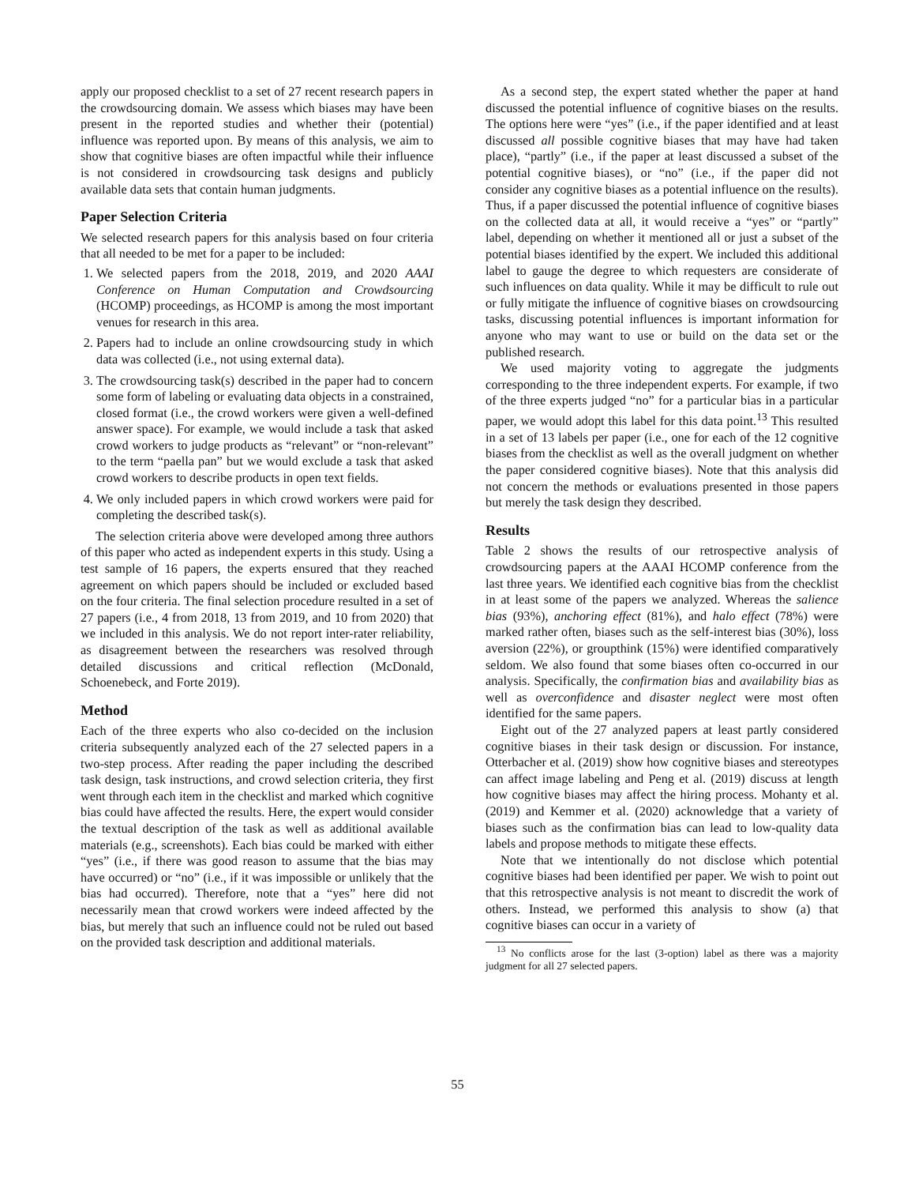apply our proposed checklist to a set of 27 recent research papers in the crowdsourcing domain. We assess which biases may have been present in the reported studies and whether their (potential) influence was reported upon. By means of this analysis, we aim to show that cognitive biases are often impactful while their influence is not considered in crowdsourcing task designs and publicly available data sets that contain human judgments.
Paper Selection Criteria
We selected research papers for this analysis based on four criteria that all needed to be met for a paper to be included:
1. We selected papers from the 2018, 2019, and 2020 AAAI Conference on Human Computation and Crowdsourcing (HCOMP) proceedings, as HCOMP is among the most important venues for research in this area.
2. Papers had to include an online crowdsourcing study in which data was collected (i.e., not using external data).
3. The crowdsourcing task(s) described in the paper had to concern some form of labeling or evaluating data objects in a constrained, closed format (i.e., the crowd workers were given a well-defined answer space). For example, we would include a task that asked crowd workers to judge products as “relevant” or “non-relevant” to the term “paella pan” but we would exclude a task that asked crowd workers to describe products in open text fields.
4. We only included papers in which crowd workers were paid for completing the described task(s).
The selection criteria above were developed among three authors of this paper who acted as independent experts in this study. Using a test sample of 16 papers, the experts ensured that they reached agreement on which papers should be included or excluded based on the four criteria. The final selection procedure resulted in a set of 27 papers (i.e., 4 from 2018, 13 from 2019, and 10 from 2020) that we included in this analysis. We do not report inter-rater reliability, as disagreement between the researchers was resolved through detailed discussions and critical reflection (McDonald, Schoenebeck, and Forte 2019).
Method
Each of the three experts who also co-decided on the inclusion criteria subsequently analyzed each of the 27 selected papers in a two-step process. After reading the paper including the described task design, task instructions, and crowd selection criteria, they first went through each item in the checklist and marked which cognitive bias could have affected the results. Here, the expert would consider the textual description of the task as well as additional available materials (e.g., screenshots). Each bias could be marked with either “yes” (i.e., if there was good reason to assume that the bias may have occurred) or “no” (i.e., if it was impossible or unlikely that the bias had occurred). Therefore, note that a “yes” here did not necessarily mean that crowd workers were indeed affected by the bias, but merely that such an influence could not be ruled out based on the provided task description and additional materials.
As a second step, the expert stated whether the paper at hand discussed the potential influence of cognitive biases on the results. The options here were “yes” (i.e., if the paper identified and at least discussed all possible cognitive biases that may have had taken place), “partly” (i.e., if the paper at least discussed a subset of the potential cognitive biases), or “no” (i.e., if the paper did not consider any cognitive biases as a potential influence on the results). Thus, if a paper discussed the potential influence of cognitive biases on the collected data at all, it would receive a “yes” or “partly” label, depending on whether it mentioned all or just a subset of the potential biases identified by the expert. We included this additional label to gauge the degree to which requesters are considerate of such influences on data quality. While it may be difficult to rule out or fully mitigate the influence of cognitive biases on crowdsourcing tasks, discussing potential influences is important information for anyone who may want to use or build on the data set or the published research.
We used majority voting to aggregate the judgments corresponding to the three independent experts. For example, if two of the three experts judged “no” for a particular bias in a particular paper, we would adopt this label for this data point.<sup>13</sup> This resulted in a set of 13 labels per paper (i.e., one for each of the 12 cognitive biases from the checklist as well as the overall judgment on whether the paper considered cognitive biases). Note that this analysis did not concern the methods or evaluations presented in those papers but merely the task design they described.
Results
Table 2 shows the results of our retrospective analysis of crowdsourcing papers at the AAAI HCOMP conference from the last three years. We identified each cognitive bias from the checklist in at least some of the papers we analyzed. Whereas the salience bias (93%), anchoring effect (81%), and halo effect (78%) were marked rather often, biases such as the self-interest bias (30%), loss aversion (22%), or groupthink (15%) were identified comparatively seldom. We also found that some biases often co-occurred in our analysis. Specifically, the confirmation bias and availability bias as well as overconfidence and disaster neglect were most often identified for the same papers.
Eight out of the 27 analyzed papers at least partly considered cognitive biases in their task design or discussion. For instance, Otterbacher et al. (2019) show how cognitive biases and stereotypes can affect image labeling and Peng et al. (2019) discuss at length how cognitive biases may affect the hiring process. Mohanty et al. (2019) and Kemmer et al. (2020) acknowledge that a variety of biases such as the confirmation bias can lead to low-quality data labels and propose methods to mitigate these effects.
Note that we intentionally do not disclose which potential cognitive biases had been identified per paper. We wish to point out that this retrospective analysis is not meant to discredit the work of others. Instead, we performed this analysis to show (a) that cognitive biases can occur in a variety of
<sup>13</sup> No conflicts arose for the last (3-option) label as there was a majority judgment for all 27 selected papers.
55